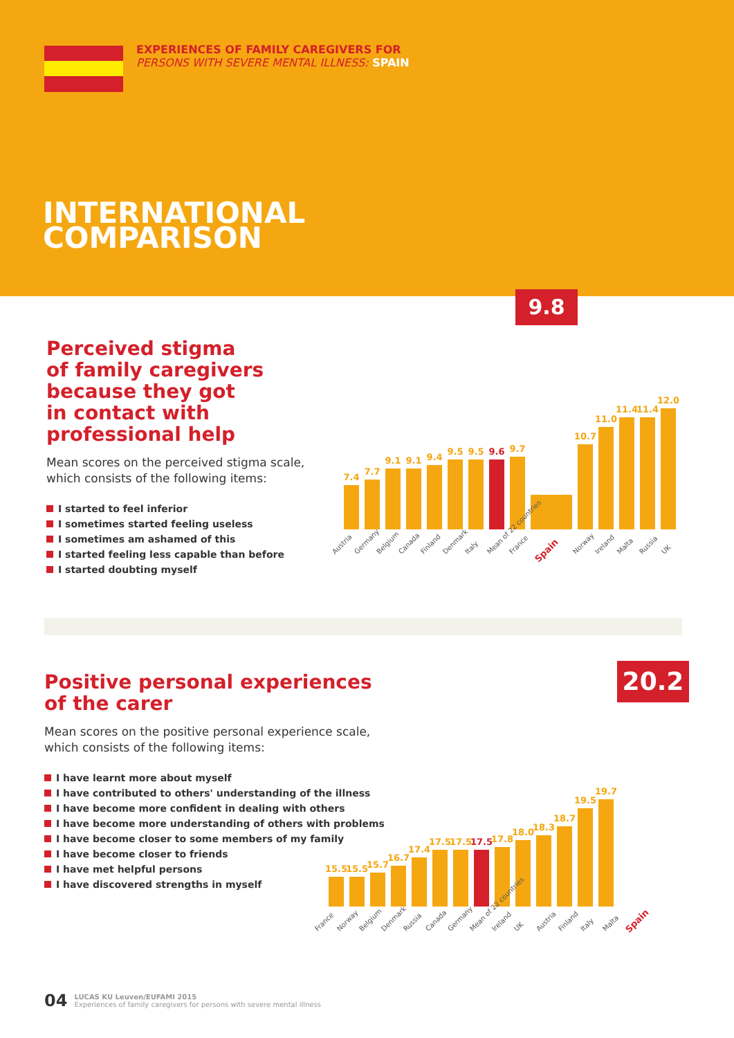EXPERIENCES OF FAMILY CAREGIVERS FOR
PERSONS WITH SEVERE MENTAL ILLNESS: SPAIN
INTERNATIONAL
COMPARISON
Perceived stigma
of family caregivers
because they got
in contact with
professional help
Mean scores on the perceived stigma scale, which consists of the following items:
I started to feel inferior
I sometimes started feeling useless
I sometimes am ashamed of this
I started feeling less capable than before
I started doubting myself
9.8
7.4
7.7
9.1
9.1
9.4
9.5
9.5
9.6
9.7
10.7
11.0
11.4
11.4
12.0
Austria Germany Belgium Canada Finland Denmark Italy Mean of 22 countries France Spain Norway Ireland Malta Russia UK
Positive personal experiences
of the carer
Mean scores on the positive personal experience scale, which consists of the following items:
I have learnt more about myself
I have contributed to others' understanding of the illness
I have become more confident in dealing with others
I have become more understanding of others with problems
I have become closer to some members of my family
I have become closer to friends
I have met helpful persons
I have discovered strengths in myself
20.2
15.5
15.5
15.7
16.7
17.4
17.5
17.5
17.5
17.8
18.0
18.3
18.7
19.5
19.7
France Norway Belgium Denmark Russia Canada Germany Mean of 22 countries Ireland UK Austria Finland Italy Malta Spain
04
LUCAS KU Leuven/EUFAMI 2015
Experiences of family caregivers for persons with severe mental illness